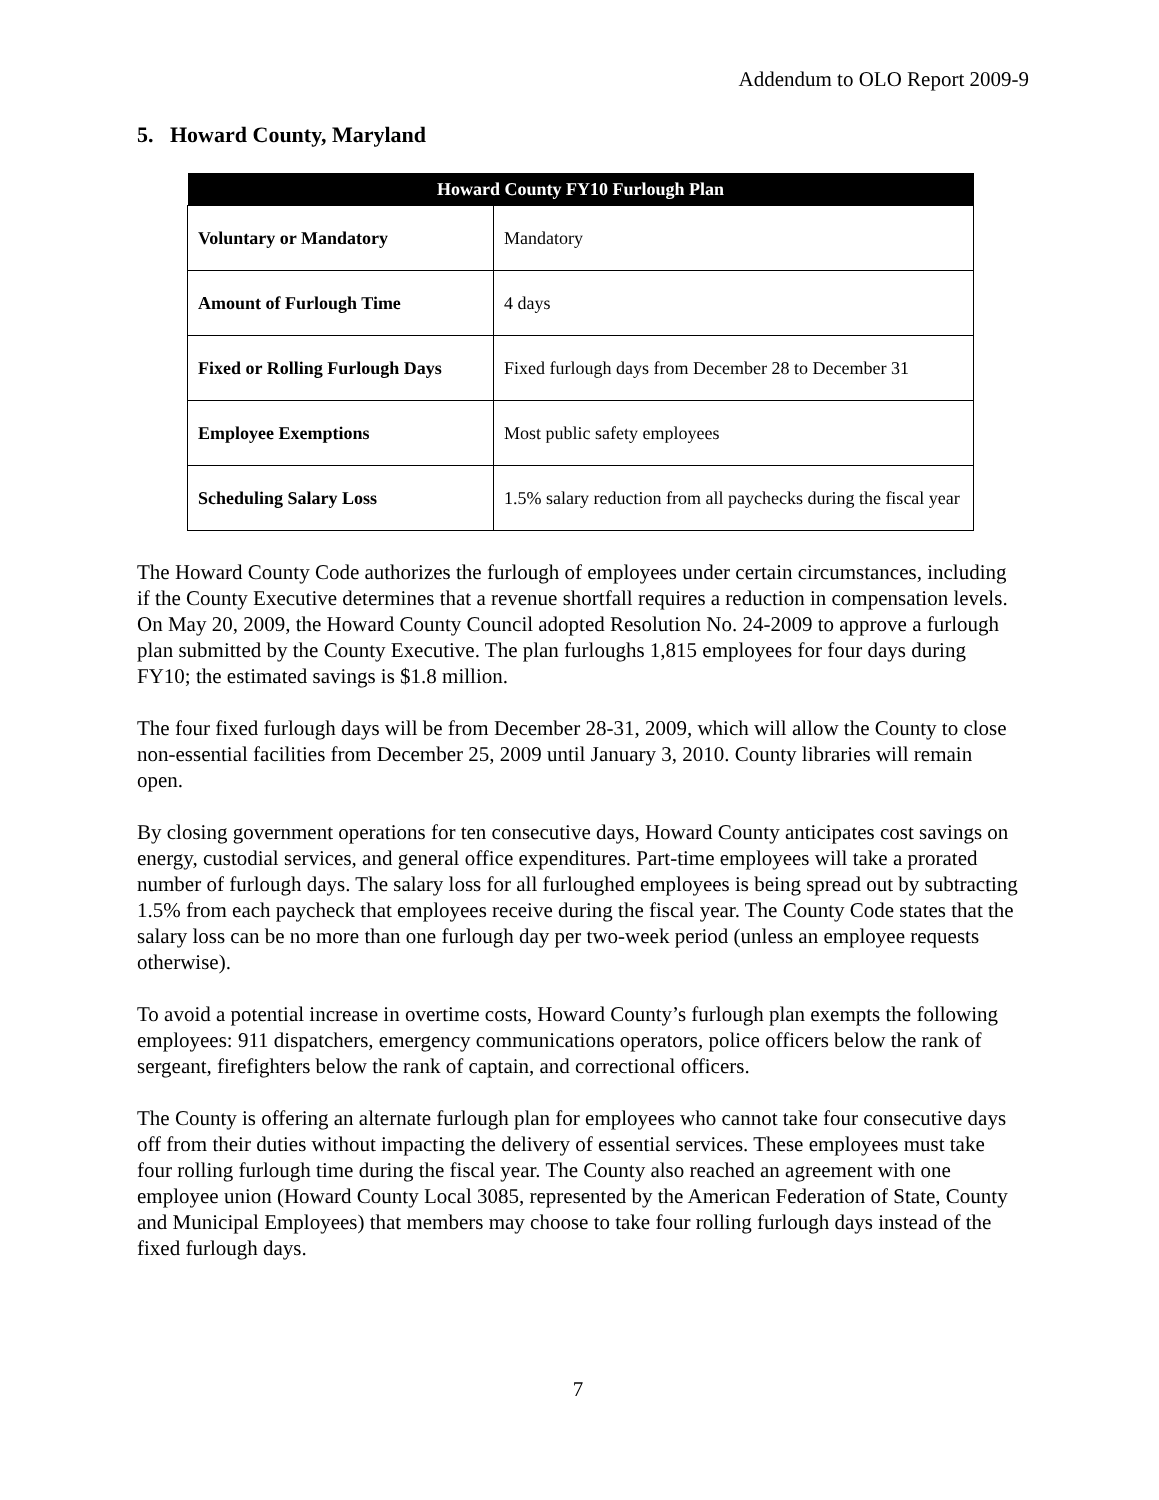Addendum to OLO Report 2009-9
5. Howard County, Maryland
| Howard County FY10 Furlough Plan | |
| --- | --- |
| Voluntary or Mandatory | Mandatory |
| Amount of Furlough Time | 4 days |
| Fixed or Rolling Furlough Days | Fixed furlough days from December 28 to December 31 |
| Employee Exemptions | Most public safety employees |
| Scheduling Salary Loss | 1.5% salary reduction from all paychecks during the fiscal year |
The Howard County Code authorizes the furlough of employees under certain circumstances, including if the County Executive determines that a revenue shortfall requires a reduction in compensation levels. On May 20, 2009, the Howard County Council adopted Resolution No. 24-2009 to approve a furlough plan submitted by the County Executive. The plan furloughs 1,815 employees for four days during FY10; the estimated savings is $1.8 million.
The four fixed furlough days will be from December 28-31, 2009, which will allow the County to close non-essential facilities from December 25, 2009 until January 3, 2010. County libraries will remain open.
By closing government operations for ten consecutive days, Howard County anticipates cost savings on energy, custodial services, and general office expenditures. Part-time employees will take a prorated number of furlough days. The salary loss for all furloughed employees is being spread out by subtracting 1.5% from each paycheck that employees receive during the fiscal year. The County Code states that the salary loss can be no more than one furlough day per two-week period (unless an employee requests otherwise).
To avoid a potential increase in overtime costs, Howard County’s furlough plan exempts the following employees: 911 dispatchers, emergency communications operators, police officers below the rank of sergeant, firefighters below the rank of captain, and correctional officers.
The County is offering an alternate furlough plan for employees who cannot take four consecutive days off from their duties without impacting the delivery of essential services. These employees must take four rolling furlough time during the fiscal year. The County also reached an agreement with one employee union (Howard County Local 3085, represented by the American Federation of State, County and Municipal Employees) that members may choose to take four rolling furlough days instead of the fixed furlough days.
7